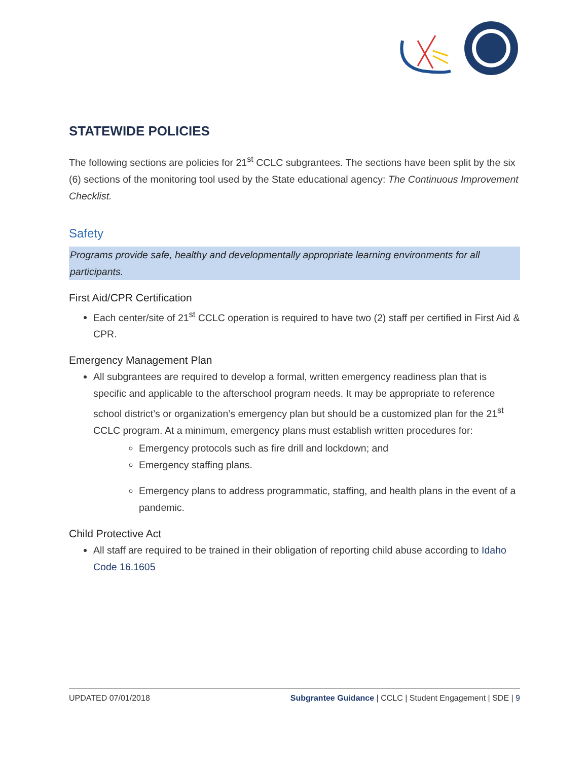STATEWIDE POLICIES
The following sections are policies for 21<sup>st</sup> CCLC subgrantees. The sections have been split by the six (6) sections of the monitoring tool used by the State educational agency: The Continuous Improvement Checklist.
Safety
Programs provide safe, healthy and developmentally appropriate learning environments for all participants.
First Aid/CPR Certification
Each center/site of 21<sup>st</sup> CCLC operation is required to have two (2) staff per certified in First Aid & CPR.
Emergency Management Plan
All subgrantees are required to develop a formal, written emergency readiness plan that is specific and applicable to the afterschool program needs. It may be appropriate to reference school district’s or organization’s emergency plan but should be a customized plan for the 21<sup>st</sup> CCLC program. At a minimum, emergency plans must establish written procedures for:
Emergency protocols such as fire drill and lockdown; and
Emergency staffing plans.
Emergency plans to address programmatic, staffing, and health plans in the event of a pandemic.
Child Protective Act
All staff are required to be trained in their obligation of reporting child abuse according to Idaho Code 16.1605
UPDATED 07/01/2018 Subgrantee Guidance | CCLC | Student Engagement | SDE | 9